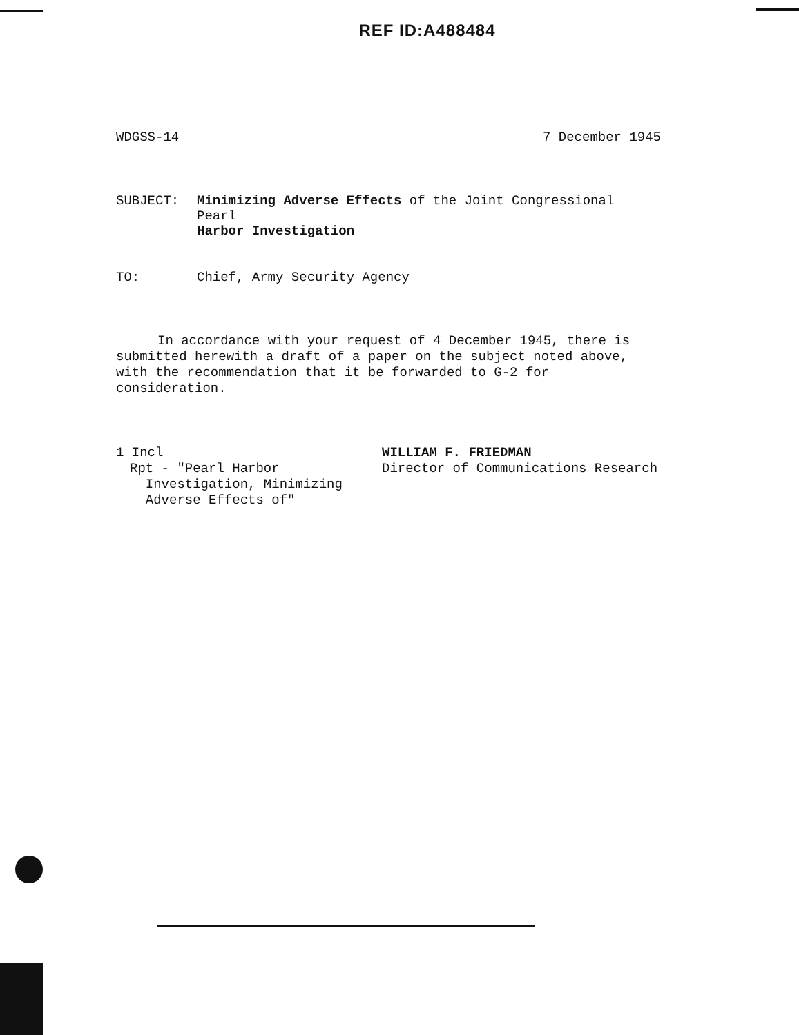REF ID:A488484
WDGSS-14 7 December 1945
SUBJECT: Minimizing Adverse Effects of the Joint Congressional Pearl
Harbor Investigation
TO: Chief, Army Security Agency
In accordance with your request of 4 December 1945, there is submitted herewith a draft of a paper on the subject noted above, with the recommendation that it be forwarded to G-2 for consideration.
1 Incl
Rpt - "Pearl Harbor
Investigation, Minimizing
Adverse Effects of"
WILLIAM F. FRIEDMAN
Director of Communications Research